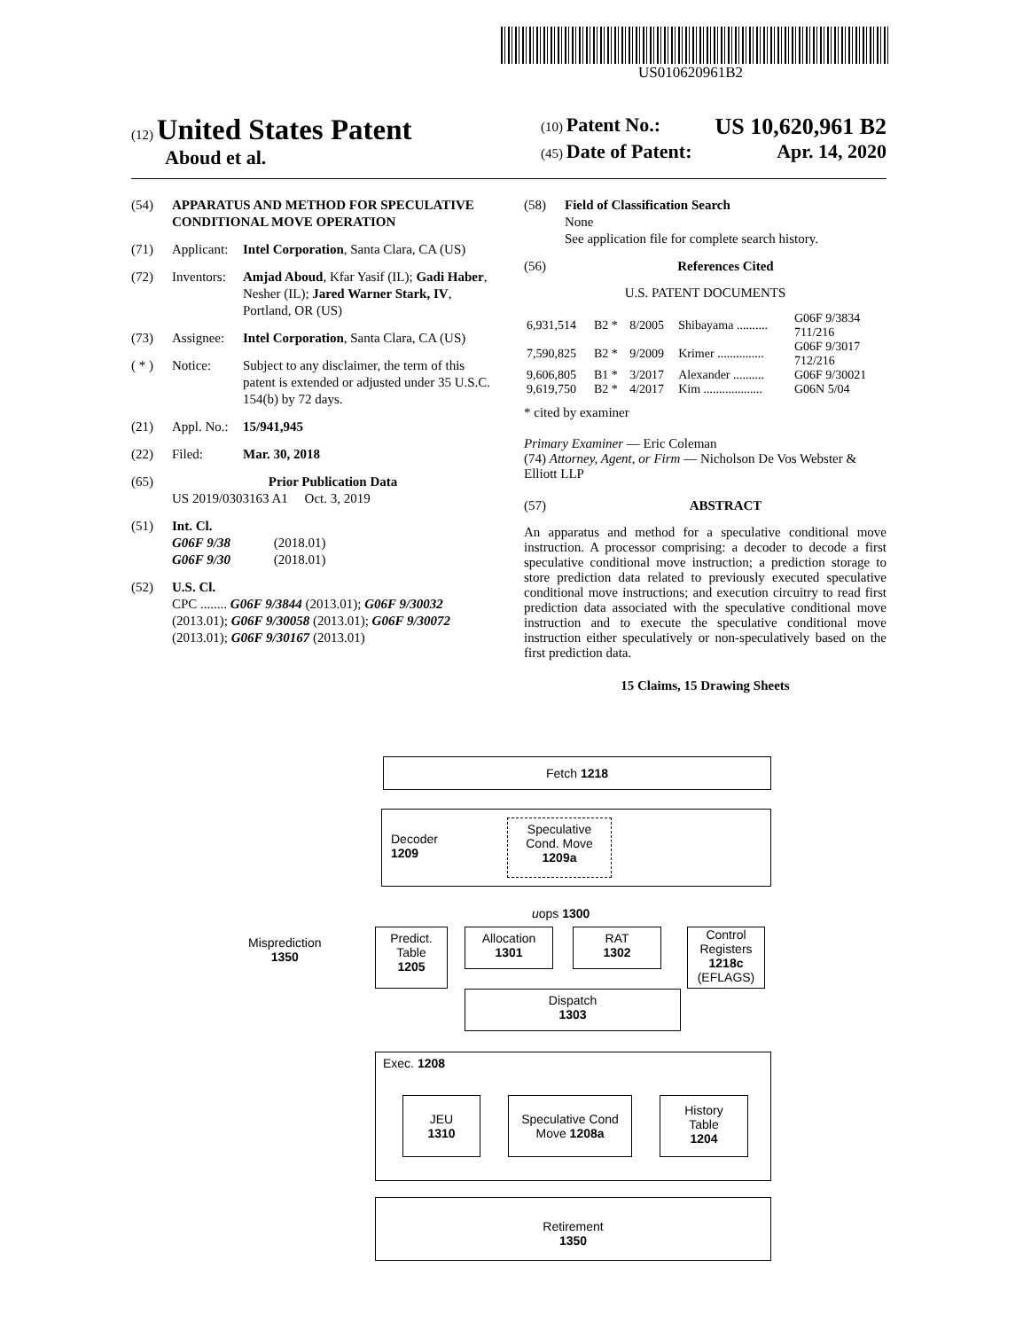US010620961B2
(12) United States Patent
Aboud et al.
(10) Patent No.: US 10,620,961 B2
(45) Date of Patent: Apr. 14, 2020
(54) APPARATUS AND METHOD FOR SPECULATIVE CONDITIONAL MOVE OPERATION
(71) Applicant: Intel Corporation, Santa Clara, CA (US)
(72) Inventors: Amjad Aboud, Kfar Yasif (IL); Gadi Haber, Nesher (IL); Jared Warner Stark, IV, Portland, OR (US)
(73) Assignee: Intel Corporation, Santa Clara, CA (US)
( * ) Notice: Subject to any disclaimer, the term of this patent is extended or adjusted under 35 U.S.C. 154(b) by 72 days.
(21) Appl. No.: 15/941,945
(22) Filed: Mar. 30, 2018
(65) Prior Publication Data
US 2019/0303163 A1 Oct. 3, 2019
(51) Int. Cl.
G06F 9/38 (2018.01)
G06F 9/30 (2018.01)
(52) U.S. Cl.
CPC ........ G06F 9/3844 (2013.01); G06F 9/30032 (2013.01); G06F 9/30058 (2013.01); G06F 9/30072 (2013.01); G06F 9/30167 (2013.01)
(58) Field of Classification Search
None
See application file for complete search history.
(56) References Cited
U.S. PATENT DOCUMENTS
| 6,931,514 | B2 * | 8/2005 | Shibayama .......... | G06F 9/3834 711/216 |
| 7,590,825 | B2 * | 9/2009 | Krimer ............... | G06F 9/3017 712/216 |
| 9,606,805 | B1 * | 3/2017 | Alexander .......... | G06F 9/30021 |
| 9,619,750 | B2 * | 4/2017 | Kim ................... | G06N 5/04 |
* cited by examiner
Primary Examiner — Eric Coleman
(74) Attorney, Agent, or Firm — Nicholson De Vos Webster & Elliott LLP
(57) ABSTRACT
An apparatus and method for a speculative conditional move instruction. A processor comprising: a decoder to decode a first speculative conditional move instruction; a prediction storage to store prediction data related to previously executed speculative conditional move instructions; and execution circuitry to read first prediction data associated with the speculative conditional move instruction and to execute the speculative conditional move instruction either speculatively or non-speculatively based on the first prediction data.
15 Claims, 15 Drawing Sheets
Fetch 1218
Decoder
1209
Speculative
Cond. Move
1209a
uops 1300
Misprediction
1350
Predict.
Table
1205
Allocation
1301
RAT
1302
Control
Registers
1218c
(EFLAGS)
Dispatch
1303
Exec. 1208
JEU
1310
Speculative Cond
Move 1208a
History
Table
1204
Retirement
1350